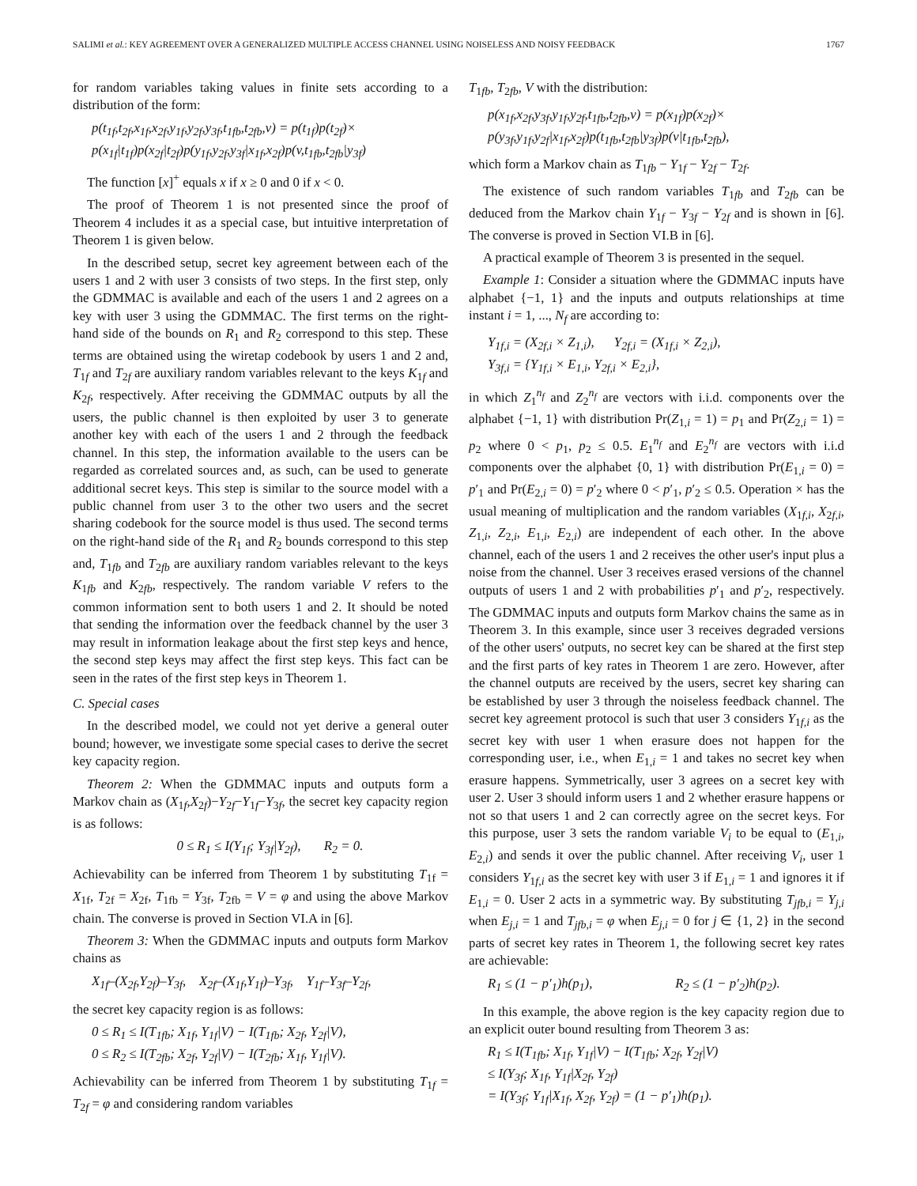SALIMI et al.: KEY AGREEMENT OVER A GENERALIZED MULTIPLE ACCESS CHANNEL USING NOISELESS AND NOISY FEEDBACK 1767
for random variables taking values in finite sets according to a distribution of the form:
p(t<sub>1f</sub>,t<sub>2f</sub>,x<sub>1f</sub>,x<sub>2f</sub>,y<sub>1f</sub>,y<sub>2f</sub>,y<sub>3f</sub>,t<sub>1fb</sub>,t<sub>2fb</sub>,v) = p(t<sub>1f</sub>)p(t<sub>2f</sub>)×
p(x<sub>1f</sub>|t<sub>1f</sub>)p(x<sub>2f</sub>|t<sub>2f</sub>)p(y<sub>1f</sub>,y<sub>2f</sub>,y<sub>3f</sub>|x<sub>1f</sub>,x<sub>2f</sub>)p(v,t<sub>1fb</sub>,t<sub>2fb</sub>|y<sub>3f</sub>)
The function [x]<sup>+</sup> equals x if x ≥ 0 and 0 if x < 0.
The proof of Theorem 1 is not presented since the proof of Theorem 4 includes it as a special case, but intuitive interpretation of Theorem 1 is given below.
In the described setup, secret key agreement between each of the users 1 and 2 with user 3 consists of two steps. In the first step, only the GDMMAC is available and each of the users 1 and 2 agrees on a key with user 3 using the GDMMAC. The first terms on the right-hand side of the bounds on R<sub>1</sub> and R<sub>2</sub> correspond to this step. These terms are obtained using the wiretap codebook by users 1 and 2 and, T<sub>1f</sub> and T<sub>2f</sub> are auxiliary random variables relevant to the keys K<sub>1f</sub> and K<sub>2f</sub>, respectively. After receiving the GDMMAC outputs by all the users, the public channel is then exploited by user 3 to generate another key with each of the users 1 and 2 through the feedback channel. In this step, the information available to the users can be regarded as correlated sources and, as such, can be used to generate additional secret keys. This step is similar to the source model with a public channel from user 3 to the other two users and the secret sharing codebook for the source model is thus used. The second terms on the right-hand side of the R<sub>1</sub> and R<sub>2</sub> bounds correspond to this step and, T<sub>1fb</sub> and T<sub>2fb</sub> are auxiliary random variables relevant to the keys K<sub>1fb</sub> and K<sub>2fb</sub>, respectively. The random variable V refers to the common information sent to both users 1 and 2. It should be noted that sending the information over the feedback channel by the user 3 may result in information leakage about the first step keys and hence, the second step keys may affect the first step keys. This fact can be seen in the rates of the first step keys in Theorem 1.
C. Special cases
In the described model, we could not yet derive a general outer bound; however, we investigate some special cases to derive the secret key capacity region.
Theorem 2: When the GDMMAC inputs and outputs form a Markov chain as (X<sub>1f</sub>,X<sub>2f</sub>)−Y<sub>2f</sub>−Y<sub>1f</sub>−Y<sub>3f</sub>, the secret key capacity region is as follows:
0 ≤ R<sub>1</sub> ≤ I(Y<sub>1f</sub>; Y<sub>3f</sub>|Y<sub>2f</sub>), R<sub>2</sub> = 0.
Achievability can be inferred from Theorem 1 by substituting T<sub>1f</sub> = X<sub>1f</sub>, T<sub>2f</sub> = X<sub>2f</sub>, T<sub>1fb</sub> = Y<sub>3f</sub>, T<sub>2fb</sub> = V = φ and using the above Markov chain. The converse is proved in Section VI.A in [6].
Theorem 3: When the GDMMAC inputs and outputs form Markov chains as
X<sub>1f</sub>–(X<sub>2f</sub>,Y<sub>2f</sub>)–Y<sub>3f</sub>, X<sub>2f</sub>–(X<sub>1f</sub>,Y<sub>1f</sub>)–Y<sub>3f</sub>, Y<sub>1f</sub>–Y<sub>3f</sub>–Y<sub>2f</sub>,
the secret key capacity region is as follows:
0 ≤ R<sub>1</sub> ≤ I(T<sub>1fb</sub>; X<sub>1f</sub>, Y<sub>1f</sub>|V) − I(T<sub>1fb</sub>; X<sub>2f</sub>, Y<sub>2f</sub>|V),
0 ≤ R<sub>2</sub> ≤ I(T<sub>2fb</sub>; X<sub>2f</sub>, Y<sub>2f</sub>|V) − I(T<sub>2fb</sub>; X<sub>1f</sub>, Y<sub>1f</sub>|V).
Achievability can be inferred from Theorem 1 by substituting T<sub>1f</sub> = T<sub>2f</sub> = φ and considering random variables
T<sub>1fb</sub>, T<sub>2fb</sub>, V with the distribution:
p(x<sub>1f</sub>,x<sub>2f</sub>,y<sub>3f</sub>,y<sub>1f</sub>,y<sub>2f</sub>,t<sub>1fb</sub>,t<sub>2fb</sub>,v) = p(x<sub>1f</sub>)p(x<sub>2f</sub>)×
p(y<sub>3f</sub>,y<sub>1f</sub>,y<sub>2f</sub>|x<sub>1f</sub>,x<sub>2f</sub>)p(t<sub>1fb</sub>,t<sub>2fb</sub>|y<sub>3f</sub>)p(v|t<sub>1fb</sub>,t<sub>2fb</sub>),
which form a Markov chain as T<sub>1fb</sub> − Y<sub>1f</sub> − Y<sub>2f</sub> − T<sub>2f</sub>.
The existence of such random variables T<sub>1fb</sub> and T<sub>2fb</sub> can be deduced from the Markov chain Y<sub>1f</sub> − Y<sub>3f</sub> − Y<sub>2f</sub> and is shown in [6]. The converse is proved in Section VI.B in [6].
A practical example of Theorem 3 is presented in the sequel.
Example 1: Consider a situation where the GDMMAC inputs have alphabet {−1, 1} and the inputs and outputs relationships at time instant i = 1, ..., N<sub>f</sub> are according to:
Y<sub>1f,i</sub> = (X<sub>2f,i</sub> × Z<sub>1,i</sub>), Y<sub>2f,i</sub> = (X<sub>1f,i</sub> × Z<sub>2,i</sub>),
Y<sub>3f,i</sub> = {Y<sub>1f,i</sub> × E<sub>1,i</sub>, Y<sub>2f,i</sub> × E<sub>2,i</sub>},
in which Z<sub>1</sub><sup>n<sub>f</sub></sup> and Z<sub>2</sub><sup>n<sub>f</sub></sup> are vectors with i.i.d. components over the alphabet {−1, 1} with distribution Pr(Z<sub>1,i</sub> = 1) = p<sub>1</sub> and Pr(Z<sub>2,i</sub> = 1) = p<sub>2</sub> where 0 < p<sub>1</sub>, p<sub>2</sub> ≤ 0.5. E<sub>1</sub><sup>n<sub>f</sub></sup> and E<sub>2</sub><sup>n<sub>f</sub></sup> are vectors with i.i.d components over the alphabet {0, 1} with distribution Pr(E<sub>1,i</sub> = 0) = p′<sub>1</sub> and Pr(E<sub>2,i</sub> = 0) = p′<sub>2</sub> where 0 < p′<sub>1</sub>, p′<sub>2</sub> ≤ 0.5. Operation × has the usual meaning of multiplication and the random variables (X<sub>1f,i</sub>, X<sub>2f,i</sub>, Z<sub>1,i</sub>, Z<sub>2,i</sub>, E<sub>1,i</sub>, E<sub>2,i</sub>) are independent of each other. In the above channel, each of the users 1 and 2 receives the other user's input plus a noise from the channel. User 3 receives erased versions of the channel outputs of users 1 and 2 with probabilities p′<sub>1</sub> and p′<sub>2</sub>, respectively. The GDMMAC inputs and outputs form Markov chains the same as in Theorem 3. In this example, since user 3 receives degraded versions of the other users' outputs, no secret key can be shared at the first step and the first parts of key rates in Theorem 1 are zero. However, after the channel outputs are received by the users, secret key sharing can be established by user 3 through the noiseless feedback channel. The secret key agreement protocol is such that user 3 considers Y<sub>1f,i</sub> as the secret key with user 1 when erasure does not happen for the corresponding user, i.e., when E<sub>1,i</sub> = 1 and takes no secret key when erasure happens. Symmetrically, user 3 agrees on a secret key with user 2. User 3 should inform users 1 and 2 whether erasure happens or not so that users 1 and 2 can correctly agree on the secret keys. For this purpose, user 3 sets the random variable V<sub>i</sub> to be equal to (E<sub>1,i</sub>, E<sub>2,i</sub>) and sends it over the public channel. After receiving V<sub>i</sub>, user 1 considers Y<sub>1f,i</sub> as the secret key with user 3 if E<sub>1,i</sub> = 1 and ignores it if E<sub>1,i</sub> = 0. User 2 acts in a symmetric way. By substituting T<sub>jfb,i</sub> = Y<sub>j,i</sub> when E<sub>j,i</sub> = 1 and T<sub>jfb,i</sub> = φ when E<sub>j,i</sub> = 0 for j ∈ {1, 2} in the second parts of secret key rates in Theorem 1, the following secret key rates are achievable:
R<sub>1</sub> ≤ (1 − p′<sub>1</sub>)h(p<sub>1</sub>), R<sub>2</sub> ≤ (1 − p′<sub>2</sub>)h(p<sub>2</sub>).
In this example, the above region is the key capacity region due to an explicit outer bound resulting from Theorem 3 as:
R<sub>1</sub> ≤ I(T<sub>1fb</sub>; X<sub>1f</sub>, Y<sub>1f</sub>|V) − I(T<sub>1fb</sub>; X<sub>2f</sub>, Y<sub>2f</sub>|V)
≤ I(Y<sub>3f</sub>; X<sub>1f</sub>, Y<sub>1f</sub>|X<sub>2f</sub>, Y<sub>2f</sub>)
= I(Y<sub>3f</sub>; Y<sub>1f</sub>|X<sub>1f</sub>, X<sub>2f</sub>, Y<sub>2f</sub>) = (1 − p′<sub>1</sub>)h(p<sub>1</sub>).